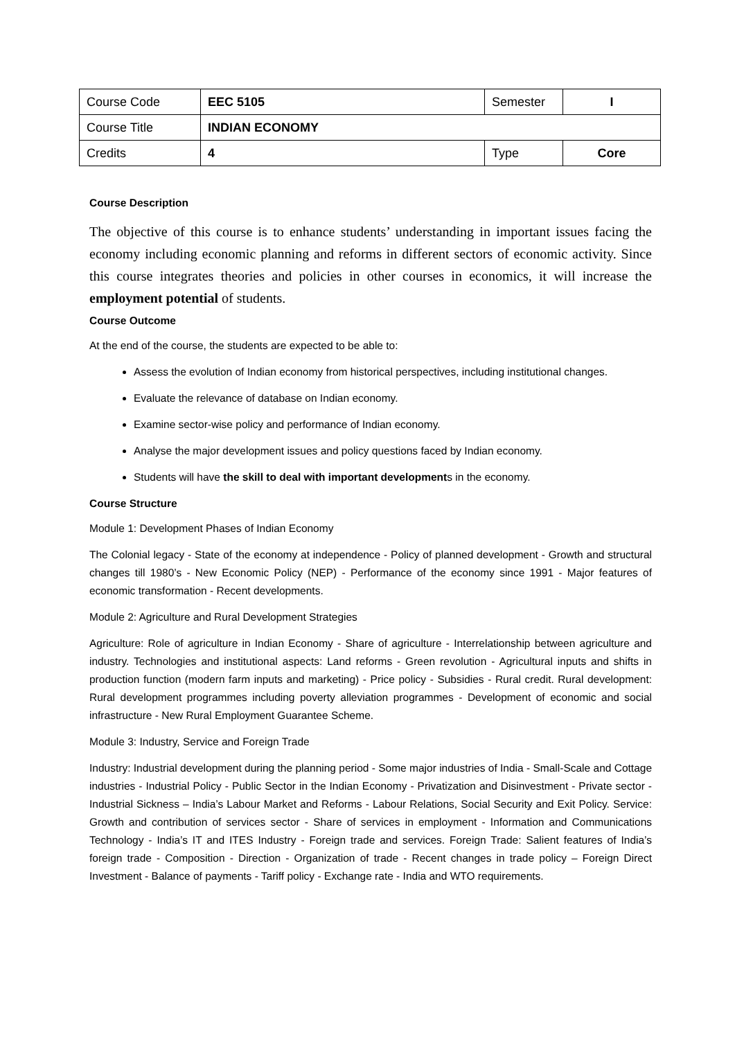| Course Code | EEC 5105 | Semester | I |
| Course Title | INDIAN ECONOMY | | |
| Credits | 4 | Type | Core |
Course Description
The objective of this course is to enhance students’ understanding in important issues facing the economy including economic planning and reforms in different sectors of economic activity. Since this course integrates theories and policies in other courses in economics, it will increase the employment potential of students.
Course Outcome
At the end of the course, the students are expected to be able to:
Assess the evolution of Indian economy from historical perspectives, including institutional changes.
Evaluate the relevance of database on Indian economy.
Examine sector-wise policy and performance of Indian economy.
Analyse the major development issues and policy questions faced by Indian economy.
Students will have the skill to deal with important developments in the economy.
Course Structure
Module 1: Development Phases of Indian Economy
The Colonial legacy - State of the economy at independence - Policy of planned development - Growth and structural changes till 1980’s - New Economic Policy (NEP) - Performance of the economy since 1991 - Major features of economic transformation - Recent developments.
Module 2: Agriculture and Rural Development Strategies
Agriculture: Role of agriculture in Indian Economy - Share of agriculture - Interrelationship between agriculture and industry. Technologies and institutional aspects: Land reforms - Green revolution - Agricultural inputs and shifts in production function (modern farm inputs and marketing) - Price policy - Subsidies - Rural credit. Rural development: Rural development programmes including poverty alleviation programmes - Development of economic and social infrastructure - New Rural Employment Guarantee Scheme.
Module 3: Industry, Service and Foreign Trade
Industry: Industrial development during the planning period - Some major industries of India - Small-Scale and Cottage industries - Industrial Policy - Public Sector in the Indian Economy - Privatization and Disinvestment - Private sector - Industrial Sickness – India’s Labour Market and Reforms - Labour Relations, Social Security and Exit Policy. Service: Growth and contribution of services sector - Share of services in employment - Information and Communications Technology - India’s IT and ITES Industry - Foreign trade and services. Foreign Trade: Salient features of India’s foreign trade - Composition - Direction - Organization of trade - Recent changes in trade policy – Foreign Direct Investment - Balance of payments - Tariff policy - Exchange rate - India and WTO requirements.